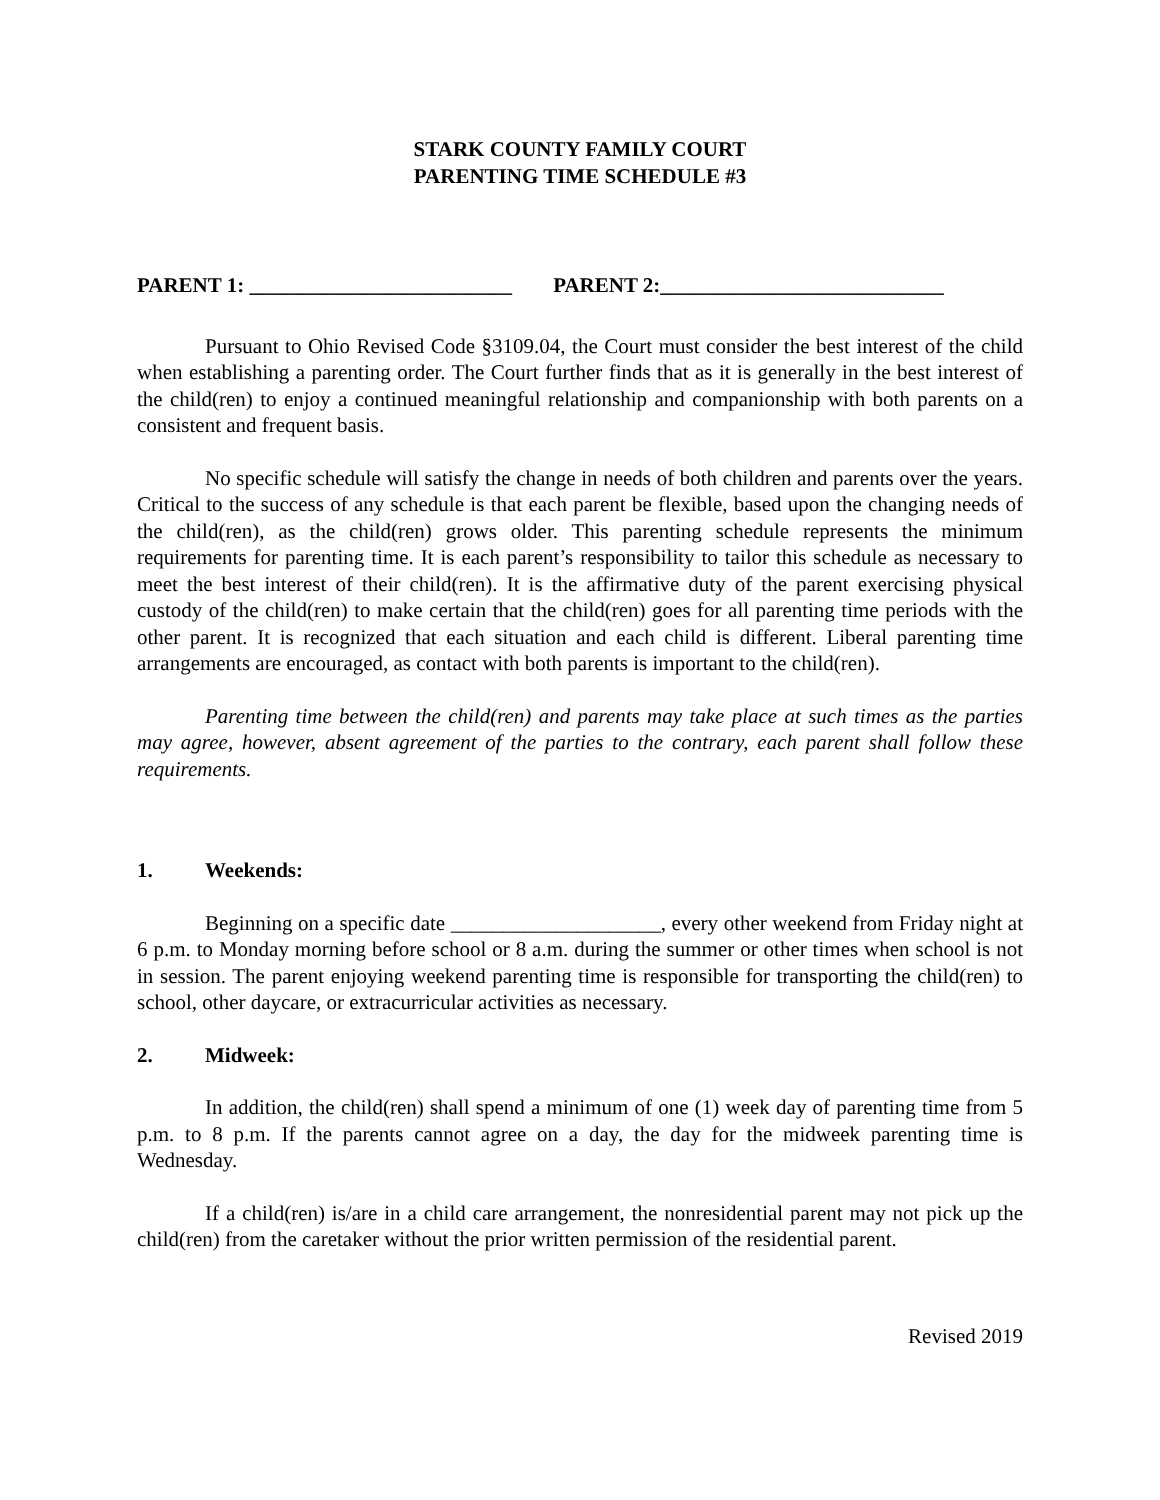STARK COUNTY FAMILY COURT
PARENTING TIME SCHEDULE #3
PARENT 1: _________________________ PARENT 2:___________________________
Pursuant to Ohio Revised Code §3109.04, the Court must consider the best interest of the child when establishing a parenting order. The Court further finds that as it is generally in the best interest of the child(ren) to enjoy a continued meaningful relationship and companionship with both parents on a consistent and frequent basis.
No specific schedule will satisfy the change in needs of both children and parents over the years. Critical to the success of any schedule is that each parent be flexible, based upon the changing needs of the child(ren), as the child(ren) grows older. This parenting schedule represents the minimum requirements for parenting time. It is each parent’s responsibility to tailor this schedule as necessary to meet the best interest of their child(ren). It is the affirmative duty of the parent exercising physical custody of the child(ren) to make certain that the child(ren) goes for all parenting time periods with the other parent. It is recognized that each situation and each child is different. Liberal parenting time arrangements are encouraged, as contact with both parents is important to the child(ren).
Parenting time between the child(ren) and parents may take place at such times as the parties may agree, however, absent agreement of the parties to the contrary, each parent shall follow these requirements.
1. Weekends:
Beginning on a specific date ____________________, every other weekend from Friday night at 6 p.m. to Monday morning before school or 8 a.m. during the summer or other times when school is not in session. The parent enjoying weekend parenting time is responsible for transporting the child(ren) to school, other daycare, or extracurricular activities as necessary.
2. Midweek:
In addition, the child(ren) shall spend a minimum of one (1) week day of parenting time from 5 p.m. to 8 p.m. If the parents cannot agree on a day, the day for the midweek parenting time is Wednesday.
If a child(ren) is/are in a child care arrangement, the nonresidential parent may not pick up the child(ren) from the caretaker without the prior written permission of the residential parent.
Revised 2019